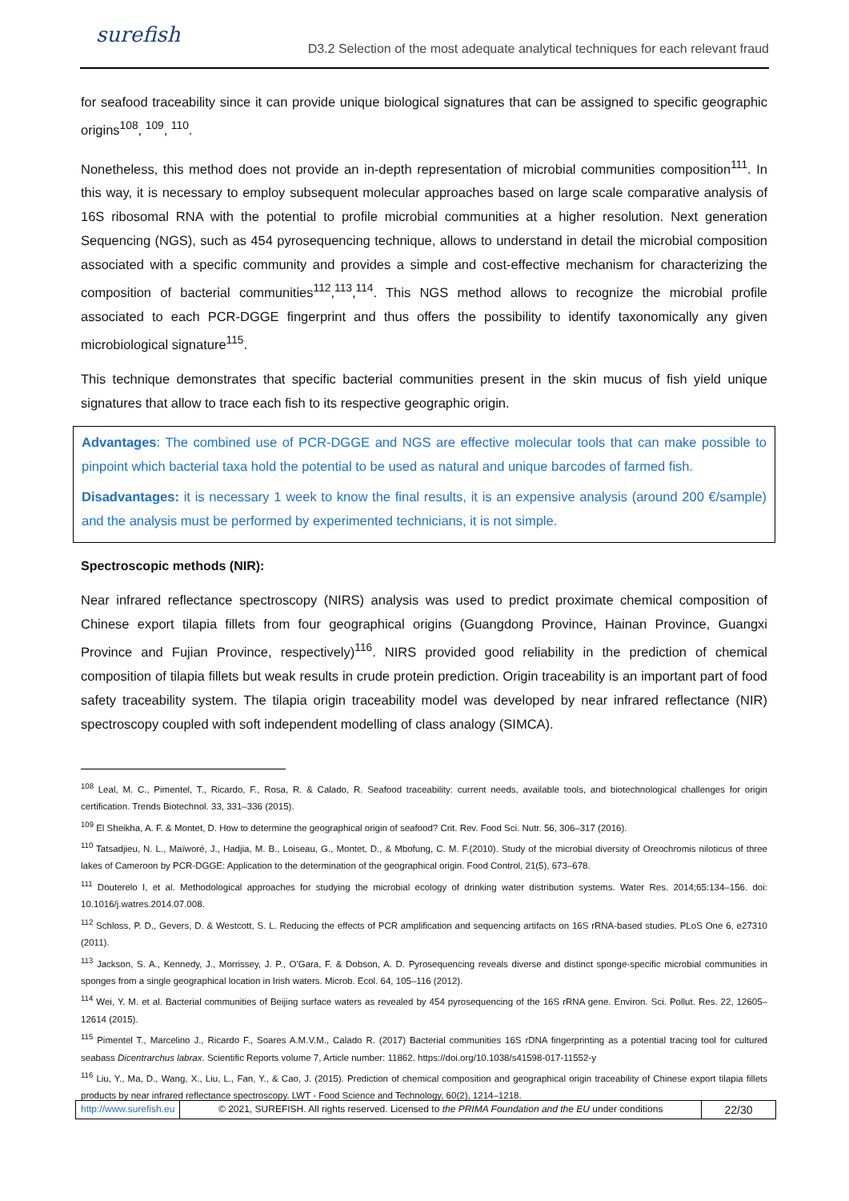surefish
D3.2 Selection of the most adequate analytical techniques for each relevant fraud
for seafood traceability since it can provide unique biological signatures that can be assigned to specific geographic origins<sup>108</sup>, <sup>109</sup>, <sup>110</sup>.
Nonetheless, this method does not provide an in-depth representation of microbial communities composition<sup>111</sup>. In this way, it is necessary to employ subsequent molecular approaches based on large scale comparative analysis of 16S ribosomal RNA with the potential to profile microbial communities at a higher resolution. Next generation Sequencing (NGS), such as 454 pyrosequencing technique, allows to understand in detail the microbial composition associated with a specific community and provides a simple and cost-effective mechanism for characterizing the composition of bacterial communities<sup>112</sup>,<sup>113</sup>,<sup>114</sup>. This NGS method allows to recognize the microbial profile associated to each PCR-DGGE fingerprint and thus offers the possibility to identify taxonomically any given microbiological signature<sup>115</sup>.
This technique demonstrates that specific bacterial communities present in the skin mucus of fish yield unique signatures that allow to trace each fish to its respective geographic origin.
Advantages: The combined use of PCR-DGGE and NGS are effective molecular tools that can make possible to pinpoint which bacterial taxa hold the potential to be used as natural and unique barcodes of farmed fish.
Disadvantages: it is necessary 1 week to know the final results, it is an expensive analysis (around 200 €/sample) and the analysis must be performed by experimented technicians, it is not simple.
Spectroscopic methods (NIR):
Near infrared reflectance spectroscopy (NIRS) analysis was used to predict proximate chemical composition of Chinese export tilapia fillets from four geographical origins (Guangdong Province, Hainan Province, Guangxi Province and Fujian Province, respectively)<sup>116</sup>. NIRS provided good reliability in the prediction of chemical composition of tilapia fillets but weak results in crude protein prediction. Origin traceability is an important part of food safety traceability system. The tilapia origin traceability model was developed by near infrared reflectance (NIR) spectroscopy coupled with soft independent modelling of class analogy (SIMCA).
<sup>108</sup> Leal, M. C., Pimentel, T., Ricardo, F., Rosa, R. & Calado, R. Seafood traceability: current needs, available tools, and biotechnological challenges for origin certification. Trends Biotechnol. 33, 331–336 (2015).
<sup>109</sup> El Sheikha, A. F. & Montet, D. How to determine the geographical origin of seafood? Crit. Rev. Food Sci. Nutr. 56, 306–317 (2016).
<sup>110</sup> Tatsadjieu, N. L., Maïworé, J., Hadjia, M. B., Loiseau, G., Montet, D., & Mbofung, C. M. F.(2010). Study of the microbial diversity of Oreochromis niloticus of three lakes of Cameroon by PCR-DGGE: Application to the determination of the geographical origin. Food Control, 21(5), 673–678.
<sup>111</sup> Douterelo I, et al. Methodological approaches for studying the microbial ecology of drinking water distribution systems. Water Res. 2014;65:134–156. doi: 10.1016/j.watres.2014.07.008.
<sup>112</sup> Schloss, P. D., Gevers, D. & Westcott, S. L. Reducing the effects of PCR amplification and sequencing artifacts on 16S rRNA-based studies. PLoS One 6, e27310 (2011).
<sup>113</sup> Jackson, S. A., Kennedy, J., Morrissey, J. P., O'Gara, F. & Dobson, A. D. Pyrosequencing reveals diverse and distinct sponge-specific microbial communities in sponges from a single geographical location in Irish waters. Microb. Ecol. 64, 105–116 (2012).
<sup>114</sup> Wei, Y. M. et al. Bacterial communities of Beijing surface waters as revealed by 454 pyrosequencing of the 16S rRNA gene. Environ. Sci. Pollut. Res. 22, 12605–12614 (2015).
<sup>115</sup> Pimentel T., Marcelino J., Ricardo F., Soares A.M.V.M., Calado R. (2017) Bacterial communities 16S rDNA fingerprinting as a potential tracing tool for cultured seabass Dicentrarchus labrax. Scientific Reports volume 7, Article number: 11862. https://doi.org/10.1038/s41598-017-11552-y
<sup>116</sup> Liu, Y., Ma, D., Wang, X., Liu, L., Fan, Y., & Cao, J. (2015). Prediction of chemical composition and geographical origin traceability of Chinese export tilapia fillets products by near infrared reflectance spectroscopy. LWT - Food Science and Technology, 60(2), 1214–1218.
http://www.surefish.eu © 2021, SUREFISH. All rights reserved. Licensed to the PRIMA Foundation and the EU under conditions
22/30